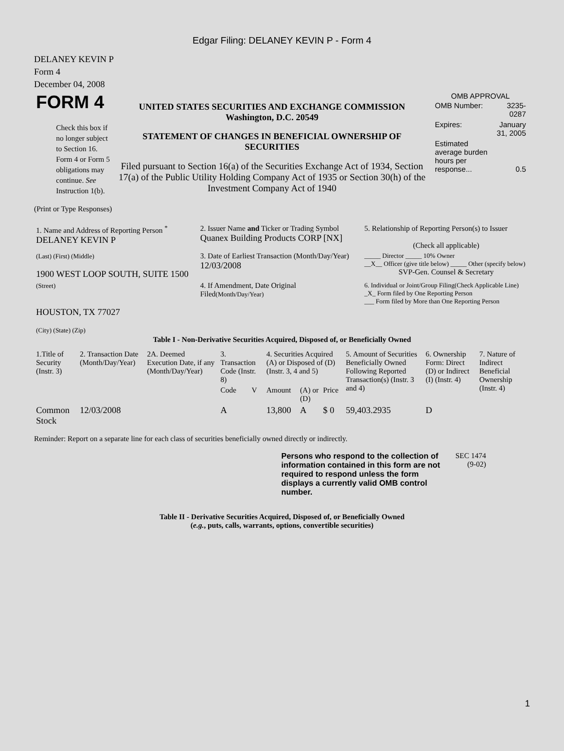Edgar Filing: DELANEY KEVIN P - Form 4
DELANEY KEVIN P
Form 4
December 04, 2008
| FORM 4 Check this box if no longer subject to Section 16. Form 4 or Form 5 obligations may continue. See Instruction 1(b). | UNITED STATES SECURITIES AND EXCHANGE COMMISSION Washington, D.C. 20549 STATEMENT OF CHANGES IN BENEFICIAL OWNERSHIP OF SECURITIES Filed pursuant to Section 16(a) of the Securities Exchange Act of 1934, Section 17(a) of the Public Utility Holding Company Act of 1935 or Section 30(h) of the Investment Company Act of 1940 | OMB APPROVAL / OMB Number: / 3235-0287 / / Expires: / January 31, 2005 / / Estimated average burden hours per response... / 0.5 / |
(Print or Type Responses)
| 1. Name and Address of Reporting Person <sup>*</sup> DELANEY KEVIN P | 2. Issuer Name and Ticker or Trading Symbol Quanex Building Products CORP [NX] | 5. Relationship of Reporting Person(s) to Issuer (Check all applicable) |
| (Last) (First) (Middle) 1900 WEST LOOP SOUTH, SUITE 1500 | 3. Date of Earliest Transaction (Month/Day/Year) 12/03/2008 | _____ Director _____ 10% Owner __X__ Officer (give title below) _____ Other (specify below) SVP-Gen. Counsel & Secretary |
| (Street) HOUSTON, TX 77027 (City) (State) (Zip) | 4. If Amendment, Date Original Filed (Month/Day/Year) | 6. Individual or Joint/Group Filing(Check Applicable Line) _X_ Form filed by One Reporting Person ___ Form filed by More than One Reporting Person |
Table I - Non-Derivative Securities Acquired, Disposed of, or Beneficially Owned
| 1.Title of Security (Instr. 3) | 2. Transaction Date (Month/Day/Year) | 2A. Deemed Execution Date, if any (Month/Day/Year) | 3. Transaction Code (Instr. 8) | | 4. Securities Acquired (A) or Disposed of (D) (Instr. 3, 4 and 5) | | | 5. Amount of Securities Beneficially Owned Following Reported Transaction(s) (Instr. 3 and 4) | 6. Ownership Form: Direct (D) or Indirect (I) (Instr. 4) | 7. Nature of Indirect Beneficial Ownership (Instr. 4) |
| --- | --- | --- | --- | --- | --- | --- | --- | --- | --- | --- |
| | | | Code | V | Amount | (A) or (D) | Price | | | |
| Common Stock | 12/03/2008 | | A | | 13,800 | A | $ 0 | 59,403.2935 | D | |
Reminder: Report on a separate line for each class of securities beneficially owned directly or indirectly.
| Persons who respond to the collection of information contained in this form are not required to respond unless the form displays a currently valid OMB control number. | SEC 1474 (9-02) |
Table II - Derivative Securities Acquired, Disposed of, or Beneficially Owned
(e.g., puts, calls, warrants, options, convertible securities)
1